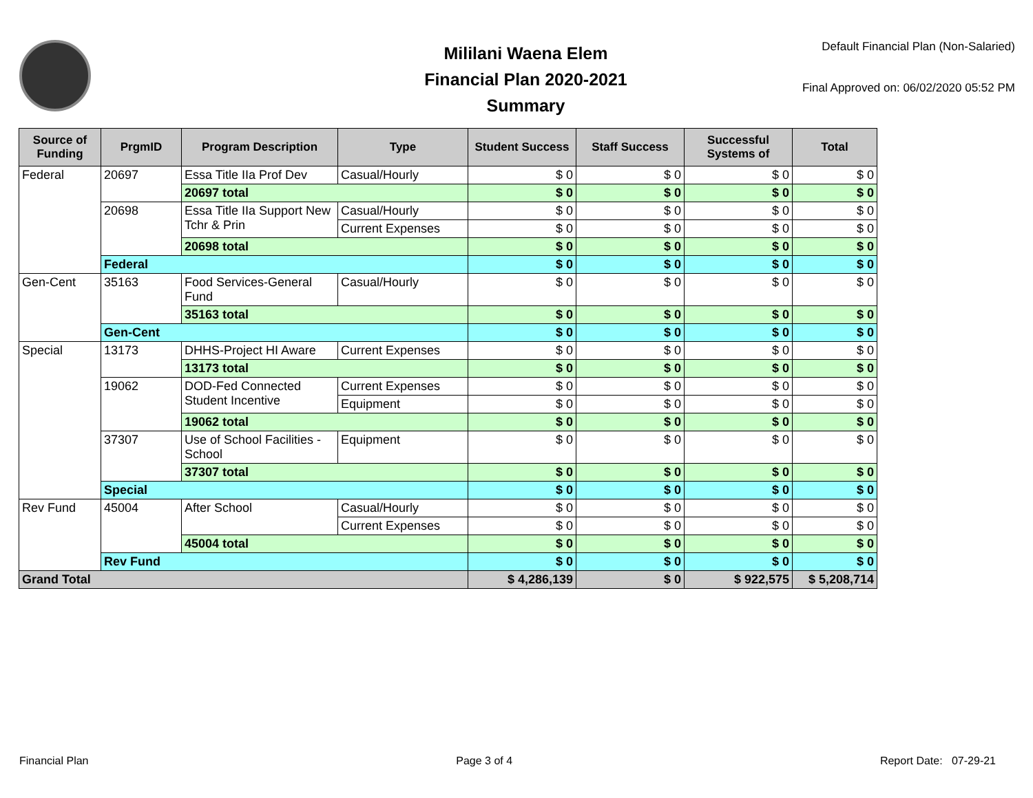Mililani Waena Elem
Financial Plan 2020-2021
Summary
Default Financial Plan (Non-Salaried)
Final Approved on: 06/02/2020 05:52 PM
| Source of Funding | PrgmID | Program Description | Type | Student Success | Staff Success | Successful Systems of | Total |
| --- | --- | --- | --- | --- | --- | --- | --- |
| Federal | 20697 | Essa Title IIa Prof Dev | Casual/Hourly | $ 0 | $ 0 | $ 0 | $ 0 |
| | | 20697 total | | $ 0 | $ 0 | $ 0 | $ 0 |
| | 20698 | Essa Title IIa Support New Tchr & Prin | Casual/Hourly | $ 0 | $ 0 | $ 0 | $ 0 |
| | | | Current Expenses | $ 0 | $ 0 | $ 0 | $ 0 |
| | | 20698 total | | $ 0 | $ 0 | $ 0 | $ 0 |
| | Federal | | | $ 0 | $ 0 | $ 0 | $ 0 |
| Gen-Cent | 35163 | Food Services-General Fund | Casual/Hourly | $ 0 | $ 0 | $ 0 | $ 0 |
| | | 35163 total | | $ 0 | $ 0 | $ 0 | $ 0 |
| | Gen-Cent | | | $ 0 | $ 0 | $ 0 | $ 0 |
| Special | 13173 | DHHS-Project HI Aware | Current Expenses | $ 0 | $ 0 | $ 0 | $ 0 |
| | | 13173 total | | $ 0 | $ 0 | $ 0 | $ 0 |
| | 19062 | DOD-Fed Connected Student Incentive | Current Expenses | $ 0 | $ 0 | $ 0 | $ 0 |
| | | | Equipment | $ 0 | $ 0 | $ 0 | $ 0 |
| | | 19062 total | | $ 0 | $ 0 | $ 0 | $ 0 |
| | 37307 | Use of School Facilities - School | Equipment | $ 0 | $ 0 | $ 0 | $ 0 |
| | | 37307 total | | $ 0 | $ 0 | $ 0 | $ 0 |
| | Special | | | $ 0 | $ 0 | $ 0 | $ 0 |
| Rev Fund | 45004 | After School | Casual/Hourly | $ 0 | $ 0 | $ 0 | $ 0 |
| | | | Current Expenses | $ 0 | $ 0 | $ 0 | $ 0 |
| | | 45004 total | | $ 0 | $ 0 | $ 0 | $ 0 |
| | Rev Fund | | | $ 0 | $ 0 | $ 0 | $ 0 |
| Grand Total | | | | $ 4,286,139 | $ 0 | $ 922,575 | $ 5,208,714 |
Financial Plan Page 3 of 4 Report Date: 07-29-21